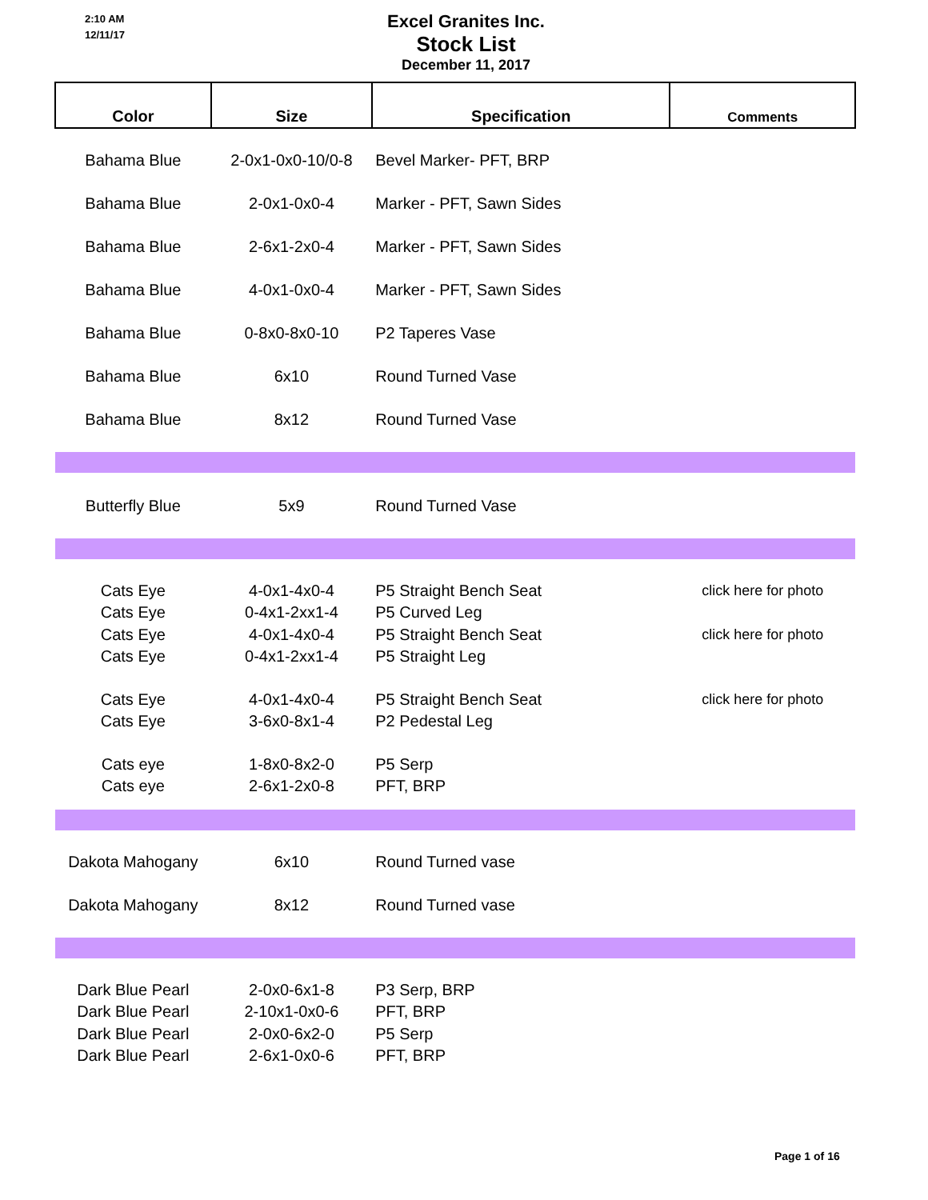2:10 AM
12/11/17
Excel Granites Inc.
Stock List
December 11, 2017
| Color | Size | Specification | Comments |
| --- | --- | --- | --- |
| Bahama Blue | 2-0x1-0x0-10/0-8 | Bevel Marker- PFT, BRP | |
| Bahama Blue | 2-0x1-0x0-4 | Marker - PFT, Sawn Sides | |
| Bahama Blue | 2-6x1-2x0-4 | Marker - PFT, Sawn Sides | |
| Bahama Blue | 4-0x1-0x0-4 | Marker - PFT, Sawn Sides | |
| Bahama Blue | 0-8x0-8x0-10 | P2 Taperes Vase | |
| Bahama Blue | 6x10 | Round Turned Vase | |
| Bahama Blue | 8x12 | Round Turned Vase | |
| Butterfly Blue | 5x9 | Round Turned Vase | |
| Cats Eye Cats Eye | 4-0x1-4x0-4 0-4x1-2xx1-4 | P5 Straight Bench Seat P5 Curved Leg | click here for photo |
| Cats Eye Cats Eye | 4-0x1-4x0-4 0-4x1-2xx1-4 | P5 Straight Bench Seat P5 Straight Leg | click here for photo |
| Cats Eye Cats Eye | 4-0x1-4x0-4 3-6x0-8x1-4 | P5 Straight Bench Seat P2 Pedestal Leg | click here for photo |
| Cats eye Cats eye | 1-8x0-8x2-0 2-6x1-2x0-8 | P5 Serp PFT, BRP | |
| Dakota Mahogany | 6x10 | Round Turned vase | |
| Dakota Mahogany | 8x12 | Round Turned vase | |
| Dark Blue Pearl Dark Blue Pearl | 2-0x0-6x1-8 2-10x1-0x0-6 | P3 Serp, BRP PFT, BRP | |
| Dark Blue Pearl Dark Blue Pearl | 2-0x0-6x2-0 2-6x1-0x0-6 | P5 Serp PFT, BRP | |
Page 1 of 16